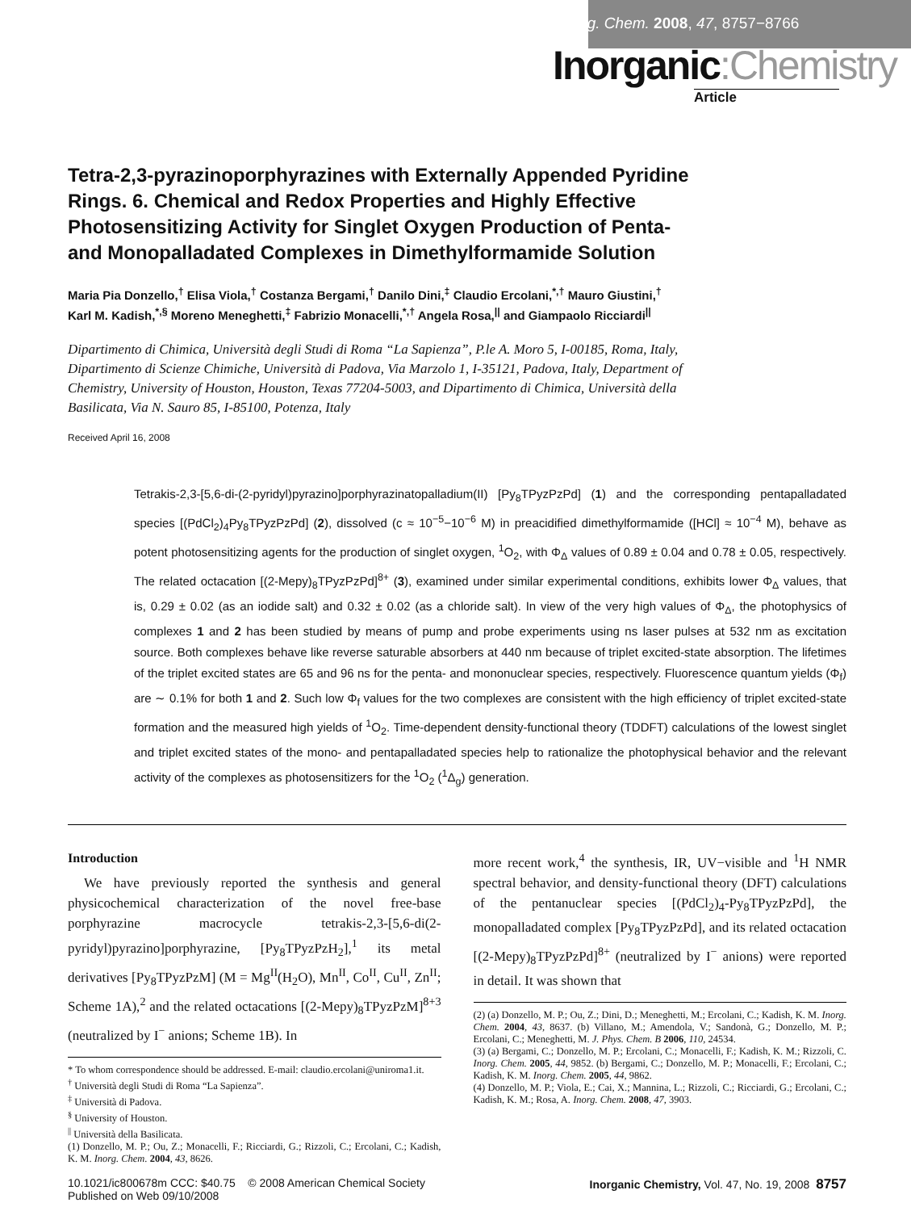Inorg. Chem. 2008, 47, 8757−8766
Inorganic:Chemistry
Article
Tetra-2,3-pyrazinoporphyrazines with Externally Appended Pyridine Rings. 6. Chemical and Redox Properties and Highly Effective Photosensitizing Activity for Singlet Oxygen Production of Penta- and Monopalladated Complexes in Dimethylformamide Solution
Maria Pia Donzello,<sup>†</sup> Elisa Viola,<sup>†</sup> Costanza Bergami,<sup>†</sup> Danilo Dini,<sup>‡</sup> Claudio Ercolani,<sup>*,†</sup> Mauro Giustini,<sup>†</sup> Karl M. Kadish,<sup>*,§</sup> Moreno Meneghetti,<sup>‡</sup> Fabrizio Monacelli,<sup>*,†</sup> Angela Rosa,<sup>||</sup> and Giampaolo Ricciardi<sup>||</sup>
Dipartimento di Chimica, Università degli Studi di Roma “La Sapienza”, P.le A. Moro 5, I-00185, Roma, Italy, Dipartimento di Scienze Chimiche, Università di Padova, Via Marzolo 1, I-35121, Padova, Italy, Department of Chemistry, University of Houston, Houston, Texas 77204-5003, and Dipartimento di Chimica, Università della Basilicata, Via N. Sauro 85, I-85100, Potenza, Italy
Received April 16, 2008
Tetrakis-2,3-[5,6-di-(2-pyridyl)pyrazino]porphyrazinatopalladium(II) [Py<sub>8</sub>TPyzPzPd] (1) and the corresponding pentapalladated species [(PdCl<sub>2</sub>)<sub>4</sub>Py<sub>8</sub>TPyzPzPd] (2), dissolved (c ≈ 10<sup>−5</sup>−10<sup>−6</sup> M) in preacidified dimethylformamide ([HCl] ≈ 10<sup>−4</sup> M), behave as potent photosensitizing agents for the production of singlet oxygen, <sup>1</sup>O<sub>2</sub>, with Φ<sub>Δ</sub> values of 0.89 ± 0.04 and 0.78 ± 0.05, respectively. The related octacation [(2-Mepy)<sub>8</sub>TPyzPzPd]<sup>8+</sup> (3), examined under similar experimental conditions, exhibits lower Φ<sub>Δ</sub> values, that is, 0.29 ± 0.02 (as an iodide salt) and 0.32 ± 0.02 (as a chloride salt). In view of the very high values of Φ<sub>Δ</sub>, the photophysics of complexes 1 and 2 has been studied by means of pump and probe experiments using ns laser pulses at 532 nm as excitation source. Both complexes behave like reverse saturable absorbers at 440 nm because of triplet excited-state absorption. The lifetimes of the triplet excited states are 65 and 96 ns for the penta- and mononuclear species, respectively. Fluorescence quantum yields (Φ<sub>f</sub>) are ∼ 0.1% for both 1 and 2. Such low Φ<sub>f</sub> values for the two complexes are consistent with the high efficiency of triplet excited-state formation and the measured high yields of <sup>1</sup>O<sub>2</sub>. Time-dependent density-functional theory (TDDFT) calculations of the lowest singlet and triplet excited states of the mono- and pentapalladated species help to rationalize the photophysical behavior and the relevant activity of the complexes as photosensitizers for the <sup>1</sup>O<sub>2</sub> (<sup>1</sup>Δ<sub>g</sub>) generation.
Introduction
We have previously reported the synthesis and general physicochemical characterization of the novel free-base porphyrazine macrocycle tetrakis-2,3-[5,6-di(2-pyridyl)pyrazino]porphyrazine, [Py<sub>8</sub>TPyzPzH<sub>2</sub>],<sup>1</sup> its metal derivatives [Py<sub>8</sub>TPyzPzM] (M = Mg<sup>II</sup>(H<sub>2</sub>O), Mn<sup>II</sup>, Co<sup>II</sup>, Cu<sup>II</sup>, Zn<sup>II</sup>; Scheme 1A),<sup>2</sup> and the related octacations [(2-Mepy)<sub>8</sub>TPyzPzM]<sup>8+3</sup> (neutralized by I<sup>−</sup> anions; Scheme 1B). In
* To whom correspondence should be addressed. E-mail: claudio.ercolani@uniroma1.it.
<sup>†</sup> Università degli Studi di Roma “La Sapienza”.
<sup>‡</sup> Università di Padova.
<sup>§</sup> University of Houston.
<sup>||</sup> Università della Basilicata.
(1) Donzello, M. P.; Ou, Z.; Monacelli, F.; Ricciardi, G.; Rizzoli, C.; Ercolani, C.; Kadish, K. M. Inorg. Chem. 2004, 43, 8626.
more recent work,<sup>4</sup> the synthesis, IR, UV−visible and <sup>1</sup>H NMR spectral behavior, and density-functional theory (DFT) calculations of the pentanuclear species [(PdCl<sub>2</sub>)<sub>4</sub>-Py<sub>8</sub>TPyzPzPd], the monopalladated complex [Py<sub>8</sub>TPyzPzPd], and its related octacation [(2-Mepy)<sub>8</sub>TPyzPzPd]<sup>8+</sup> (neutralized by I<sup>−</sup> anions) were reported in detail. It was shown that
(2) (a) Donzello, M. P.; Ou, Z.; Dini, D.; Meneghetti, M.; Ercolani, C.; Kadish, K. M. Inorg. Chem. 2004, 43, 8637. (b) Villano, M.; Amendola, V.; Sandonà, G.; Donzello, M. P.; Ercolani, C.; Meneghetti, M. J. Phys. Chem. B 2006, 110, 24534.
(3) (a) Bergami, C.; Donzello, M. P.; Ercolani, C.; Monacelli, F.; Kadish, K. M.; Rizzoli, C. Inorg. Chem. 2005, 44, 9852. (b) Bergami, C.; Donzello, M. P.; Monacelli, F.; Ercolani, C.; Kadish, K. M. Inorg. Chem. 2005, 44, 9862.
(4) Donzello, M. P.; Viola, E.; Cai, X.; Mannina, L.; Rizzoli, C.; Ricciardi, G.; Ercolani, C.; Kadish, K. M.; Rosa, A. Inorg. Chem. 2008, 47, 3903.
10.1021/ic800678m CCC: $40.75 © 2008 American Chemical Society
Published on Web 09/10/2008
Inorganic Chemistry, Vol. 47, No. 19, 2008 8757